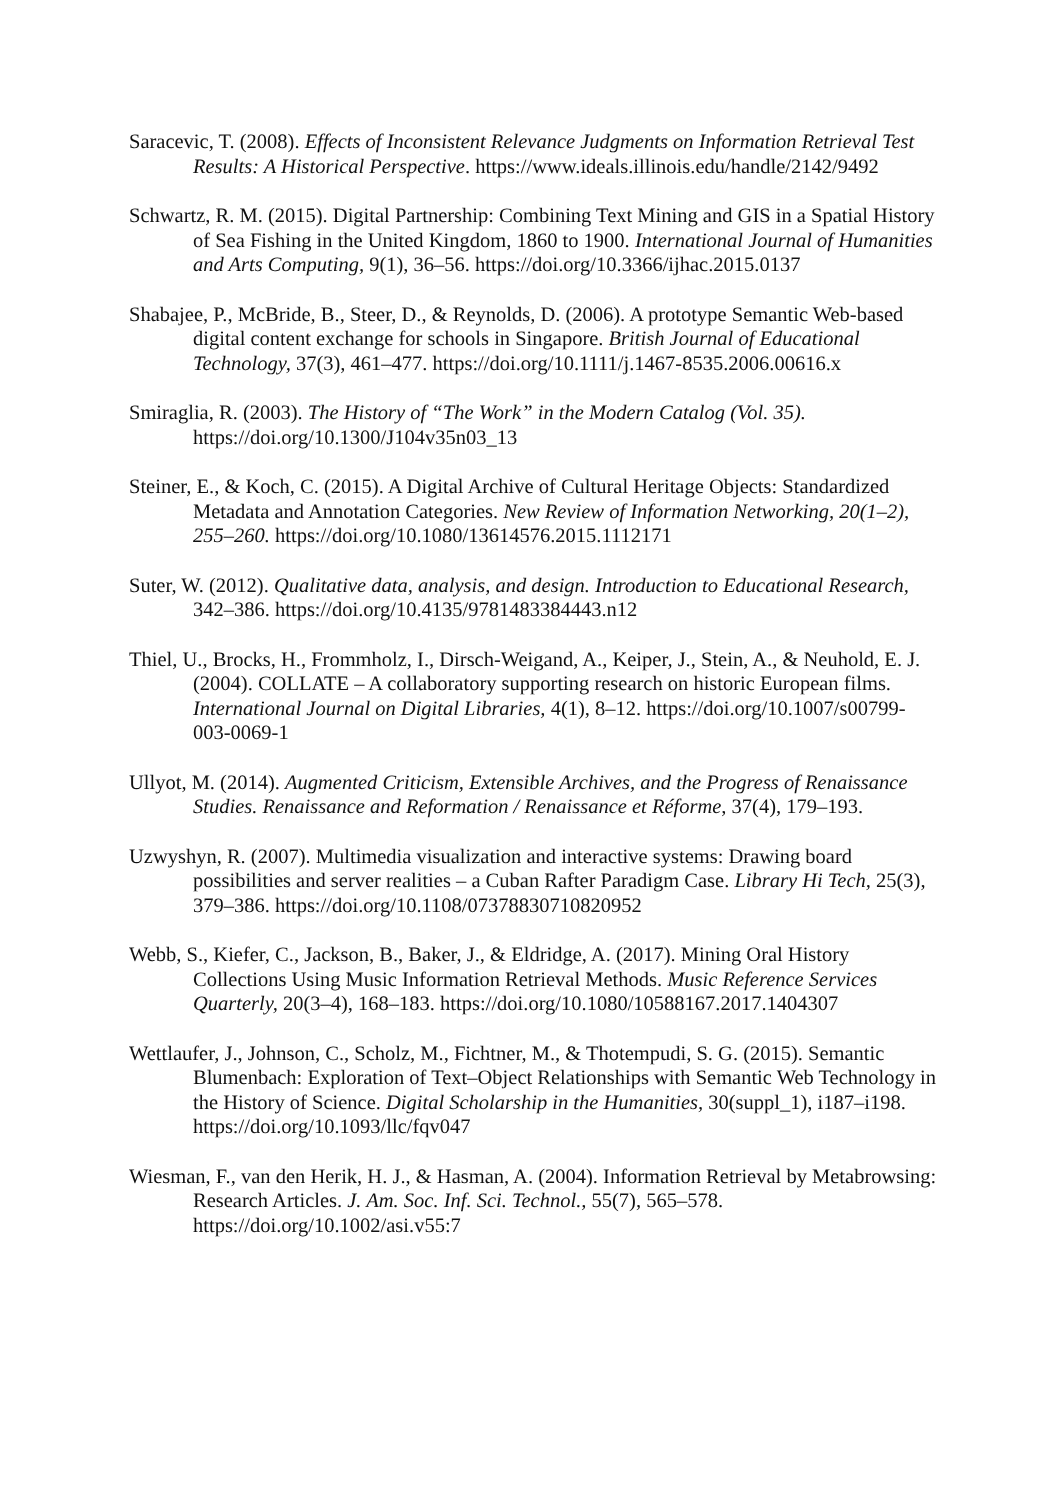Saracevic, T. (2008). Effects of Inconsistent Relevance Judgments on Information Retrieval Test Results: A Historical Perspective. https://www.ideals.illinois.edu/handle/2142/9492
Schwartz, R. M. (2015). Digital Partnership: Combining Text Mining and GIS in a Spatial History of Sea Fishing in the United Kingdom, 1860 to 1900. International Journal of Humanities and Arts Computing, 9(1), 36–56. https://doi.org/10.3366/ijhac.2015.0137
Shabajee, P., McBride, B., Steer, D., & Reynolds, D. (2006). A prototype Semantic Web-based digital content exchange for schools in Singapore. British Journal of Educational Technology, 37(3), 461–477. https://doi.org/10.1111/j.1467-8535.2006.00616.x
Smiraglia, R. (2003). The History of “The Work” in the Modern Catalog (Vol. 35). https://doi.org/10.1300/J104v35n03_13
Steiner, E., & Koch, C. (2015). A Digital Archive of Cultural Heritage Objects: Standardized Metadata and Annotation Categories. New Review of Information Networking, 20(1–2), 255–260. https://doi.org/10.1080/13614576.2015.1112171
Suter, W. (2012). Qualitative data, analysis, and design. Introduction to Educational Research, 342–386. https://doi.org/10.4135/9781483384443.n12
Thiel, U., Brocks, H., Frommholz, I., Dirsch-Weigand, A., Keiper, J., Stein, A., & Neuhold, E. J. (2004). COLLATE – A collaboratory supporting research on historic European films. International Journal on Digital Libraries, 4(1), 8–12. https://doi.org/10.1007/s00799-003-0069-1
Ullyot, M. (2014). Augmented Criticism, Extensible Archives, and the Progress of Renaissance Studies. Renaissance and Reformation / Renaissance et Réforme, 37(4), 179–193.
Uzwyshyn, R. (2007). Multimedia visualization and interactive systems: Drawing board possibilities and server realities – a Cuban Rafter Paradigm Case. Library Hi Tech, 25(3), 379–386. https://doi.org/10.1108/07378830710820952
Webb, S., Kiefer, C., Jackson, B., Baker, J., & Eldridge, A. (2017). Mining Oral History Collections Using Music Information Retrieval Methods. Music Reference Services Quarterly, 20(3–4), 168–183. https://doi.org/10.1080/10588167.2017.1404307
Wettlaufer, J., Johnson, C., Scholz, M., Fichtner, M., & Thotempudi, S. G. (2015). Semantic Blumenbach: Exploration of Text–Object Relationships with Semantic Web Technology in the History of Science. Digital Scholarship in the Humanities, 30(suppl_1), i187–i198. https://doi.org/10.1093/llc/fqv047
Wiesman, F., van den Herik, H. J., & Hasman, A. (2004). Information Retrieval by Metabrowsing: Research Articles. J. Am. Soc. Inf. Sci. Technol., 55(7), 565–578. https://doi.org/10.1002/asi.v55:7